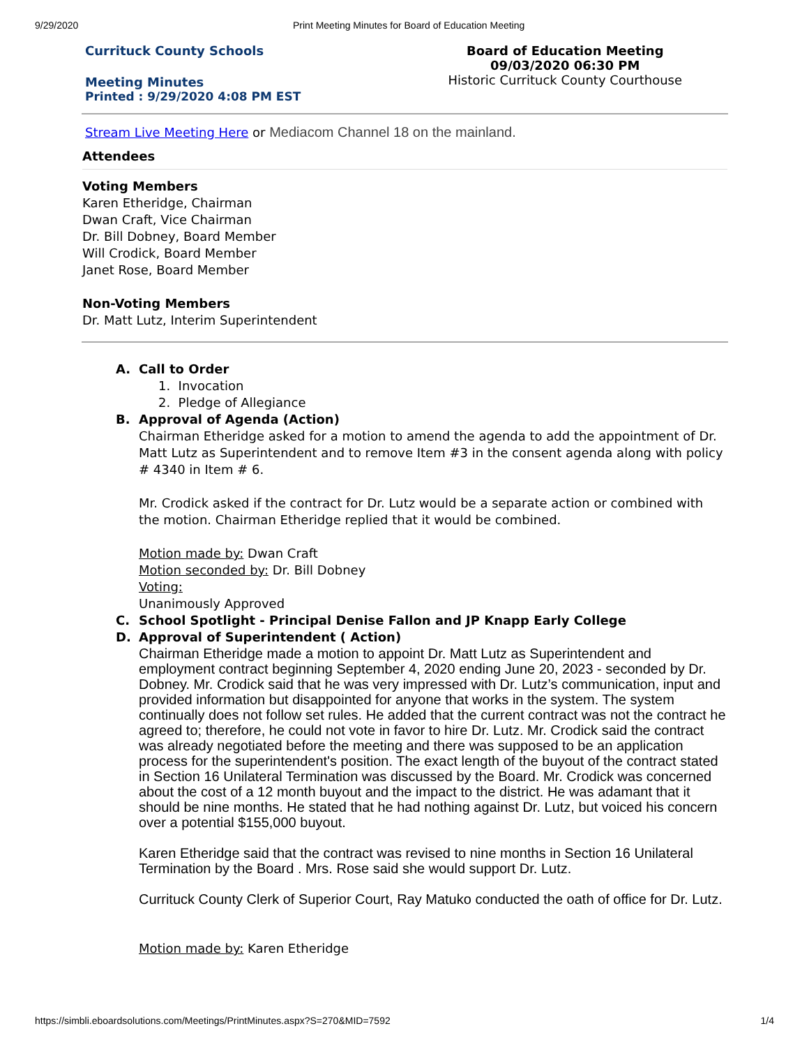9/29/2020 Print Meeting Minutes for Board of Education Meeting
Currituck County Schools
Meeting Minutes
Printed : 9/29/2020 4:08 PM EST
Board of Education Meeting
09/03/2020 06:30 PM
Historic Currituck County Courthouse
Stream Live Meeting Here or Mediacom Channel 18 on the mainland.
Attendees
Voting Members
Karen Etheridge, Chairman
Dwan Craft, Vice Chairman
Dr. Bill Dobney, Board Member
Will Crodick, Board Member
Janet Rose, Board Member
Non-Voting Members
Dr. Matt Lutz, Interim Superintendent
A. Call to Order
1. Invocation
2. Pledge of Allegiance
B. Approval of Agenda (Action)
Chairman Etheridge asked for a motion to amend the agenda to add the appointment of Dr. Matt Lutz as Superintendent and to remove Item #3 in the consent agenda along with policy # 4340 in Item # 6.
Mr. Crodick asked if the contract for Dr. Lutz would be a separate action or combined with the motion. Chairman Etheridge replied that it would be combined.
Motion made by: Dwan Craft
Motion seconded by: Dr. Bill Dobney
Voting:
Unanimously Approved
C. School Spotlight - Principal Denise Fallon and JP Knapp Early College
D. Approval of Superintendent ( Action)
Chairman Etheridge made a motion to appoint Dr. Matt Lutz as Superintendent and employment contract beginning September 4, 2020 ending June 20, 2023 - seconded by Dr. Dobney. Mr. Crodick said that he was very impressed with Dr. Lutz’s communication, input and provided information but disappointed for anyone that works in the system. The system continually does not follow set rules. He added that the current contract was not the contract he agreed to; therefore, he could not vote in favor to hire Dr. Lutz. Mr. Crodick said the contract was already negotiated before the meeting and there was supposed to be an application process for the superintendent's position. The exact length of the buyout of the contract stated in Section 16 Unilateral Termination was discussed by the Board. Mr. Crodick was concerned about the cost of a 12 month buyout and the impact to the district. He was adamant that it should be nine months. He stated that he had nothing against Dr. Lutz, but voiced his concern over a potential $155,000 buyout.
Karen Etheridge said that the contract was revised to nine months in Section 16 Unilateral Termination by the Board . Mrs. Rose said she would support Dr. Lutz.
Currituck County Clerk of Superior Court, Ray Matuko conducted the oath of office for Dr. Lutz.
Motion made by: Karen Etheridge
https://simbli.eboardsolutions.com/Meetings/PrintMinutes.aspx?S=270&MID=7592 1/4